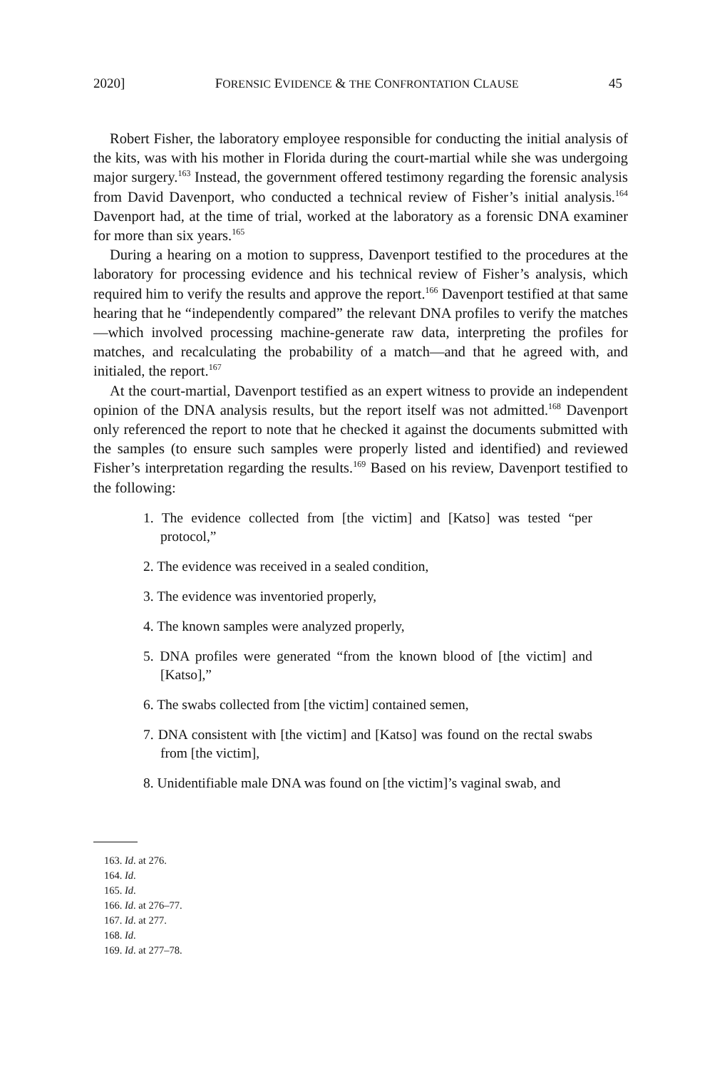2020] FORENSIC EVIDENCE & THE CONFRONTATION CLAUSE 45
Robert Fisher, the laboratory employee responsible for conducting the initial analysis of the kits, was with his mother in Florida during the court-martial while she was undergoing major surgery.<sup>163</sup> Instead, the government offered testimony regarding the forensic analysis from David Davenport, who conducted a technical review of Fisher’s initial analysis.<sup>164</sup> Davenport had, at the time of trial, worked at the laboratory as a forensic DNA examiner for more than six years.<sup>165</sup>
During a hearing on a motion to suppress, Davenport testified to the procedures at the laboratory for processing evidence and his technical review of Fisher’s analysis, which required him to verify the results and approve the report.<sup>166</sup> Davenport testified at that same hearing that he “independently compared” the relevant DNA profiles to verify the matches—which involved processing machine-generate raw data, interpreting the profiles for matches, and recalculating the probability of a match—and that he agreed with, and initialed, the report.<sup>167</sup>
At the court-martial, Davenport testified as an expert witness to provide an independent opinion of the DNA analysis results, but the report itself was not admitted.<sup>168</sup> Davenport only referenced the report to note that he checked it against the documents submitted with the samples (to ensure such samples were properly listed and identified) and reviewed Fisher’s interpretation regarding the results.<sup>169</sup> Based on his review, Davenport testified to the following:
1. The evidence collected from [the victim] and [Katso] was tested “per protocol,”
2. The evidence was received in a sealed condition,
3. The evidence was inventoried properly,
4. The known samples were analyzed properly,
5. DNA profiles were generated “from the known blood of [the victim] and [Katso],”
6. The swabs collected from [the victim] contained semen,
7. DNA consistent with [the victim] and [Katso] was found on the rectal swabs from [the victim],
8. Unidentifiable male DNA was found on [the victim]’s vaginal swab, and
163. Id. at 276.
164. Id.
165. Id.
166. Id. at 276–77.
167. Id. at 277.
168. Id.
169. Id. at 277–78.